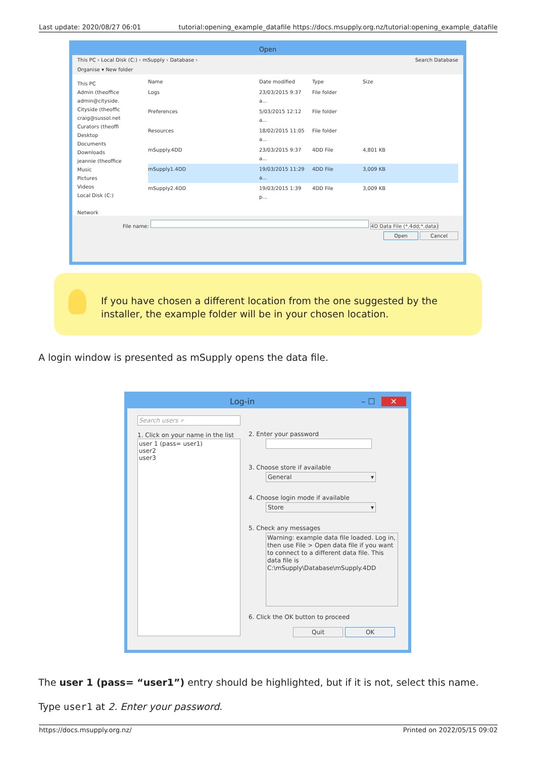Last update: 2020/08/27 06:01 tutorial:opening_example_datafile https://docs.msupply.org.nz/tutorial:opening_example_datafile
Open
This PC › Local Disk (C:) › mSupply › Database › Search Database
Organise ▾ New folder
This PC
Admin (theoffice
admin@cityside.
Cityside (theoffic
craig@sussol.net
Curators (theoffi
Desktop
Documents
Downloads
jeannie (theoffice
Music
Pictures
Videos
Local Disk (C:)
Network
Name Date modified Type Size
Logs 23/03/2015 9:37 a... File folder
Preferences 5/03/2015 12:12 a... File folder
Resources 18/02/2015 11:05 a... File folder
mSupply.4DD 23/03/2015 9:37 a... 4DD File 4,801 KB
mSupply1.4DD 19/03/2015 11:29 a... 4DD File 3,009 KB
mSupply2.4DD 19/03/2015 1:39 p... 4DD File 3,009 KB
File name: 4D Data File (*.4dd;*.data)
Open Cancel
If you have chosen a different location from the one suggested by the installer, the example folder will be in your chosen location.
A login window is presented as mSupply opens the data file.
Log-in ✕ – ☐
Search users ⌕
1. Click on your name in the list
user 1 (pass= user1)
user2
user3
2. Enter your password
3. Choose store if available
General ▾
4. Choose login mode if available
Store ▾
5. Check any messages
Warning: example data file loaded. Log in, then use File > Open data file if you want to connect to a different data file. This data file is C:\mSupply\Database\mSupply.4DD
6. Click the OK button to proceed
Quit OK
The user 1 (pass= “user1”) entry should be highlighted, but if it is not, select this name.
Type user1 at 2. Enter your password.
https://docs.msupply.org.nz/ Printed on 2022/05/15 09:02